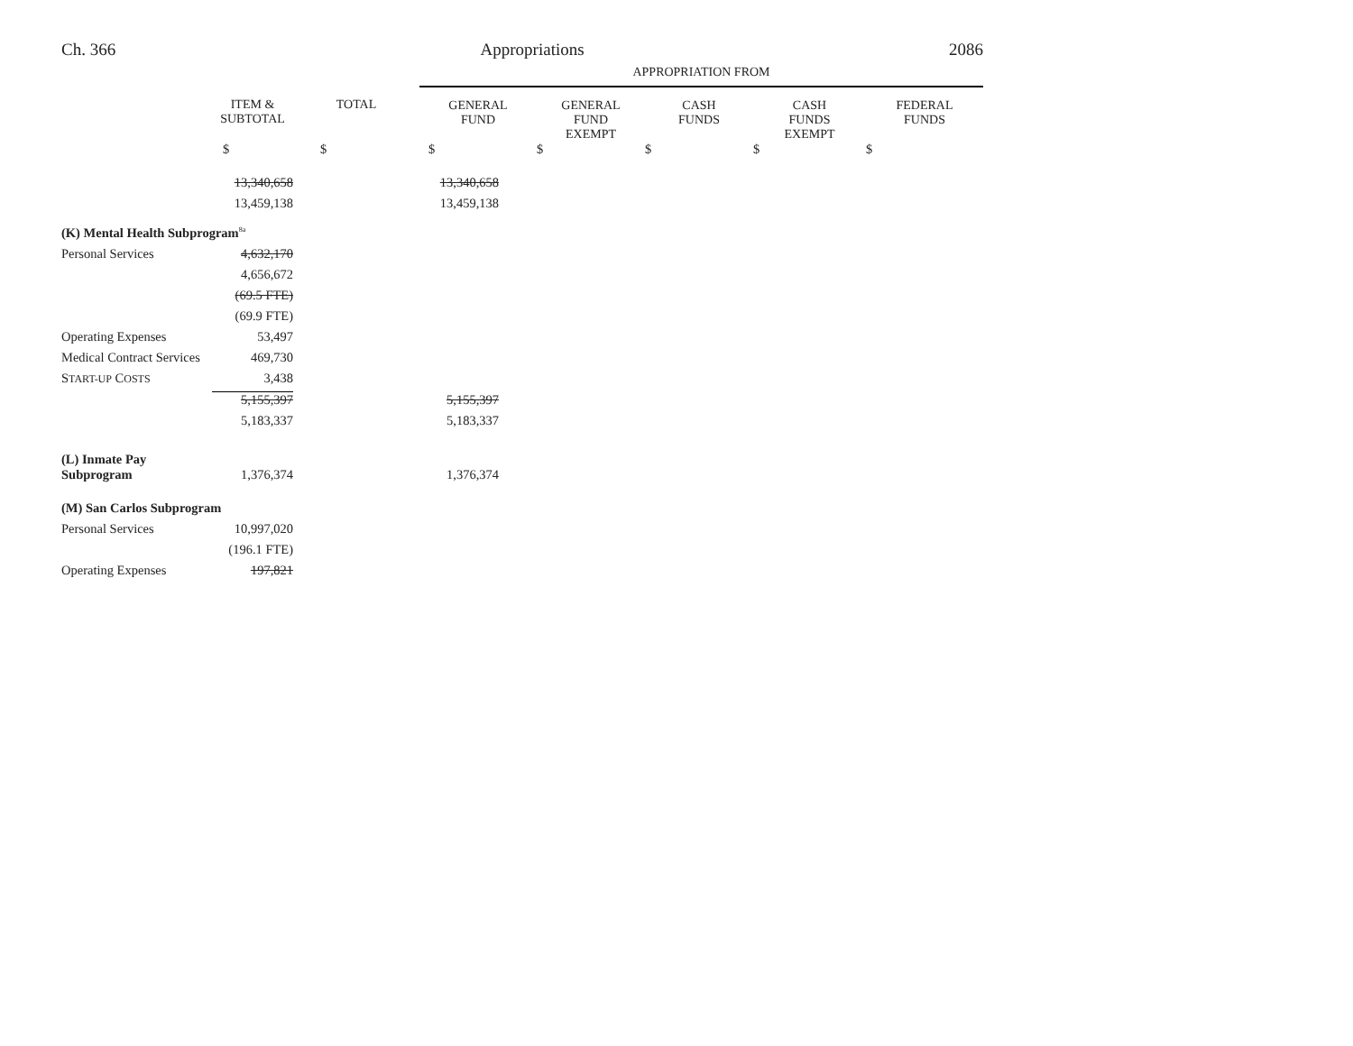Ch. 366 Appropriations 2086
| | | | APPROPRIATION FROM | | | | |
| | ITEM & SUBTOTAL | TOTAL | GENERAL FUND | GENERAL FUND EXEMPT | CASH FUNDS | CASH FUNDS EXEMPT | FEDERAL FUNDS |
| | $ | $ | $ | $ | $ | $ | $ |
| | 13,340,658 | | 13,340,658 | | | | |
| | 13,459,138 | | 13,459,138 | | | | |
| (K) Mental Health Subprogram<sup>8a</sup> | | | | | | | |
| Personal Services | 4,632,170 | | | | | | |
| | 4,656,672 | | | | | | |
| | (69.5 FTE) | | | | | | |
| | (69.9 FTE) | | | | | | |
| Operating Expenses | 53,497 | | | | | | |
| Medical Contract Services | 469,730 | | | | | | |
| S TART-UP C OSTS | 3,438 | | | | | | |
| | 5,155,397 | | 5,155,397 | | | | |
| | 5,183,337 | | 5,183,337 | | | | |
| (L) Inmate Pay Subprogram | 1,376,374 | | 1,376,374 | | | | |
| (M) San Carlos Subprogram | | | | | | | |
| Personal Services | 10,997,020 | | | | | | |
| | (196.1 FTE) | | | | | | |
| Operating Expenses | 197,821 | | | | | | |